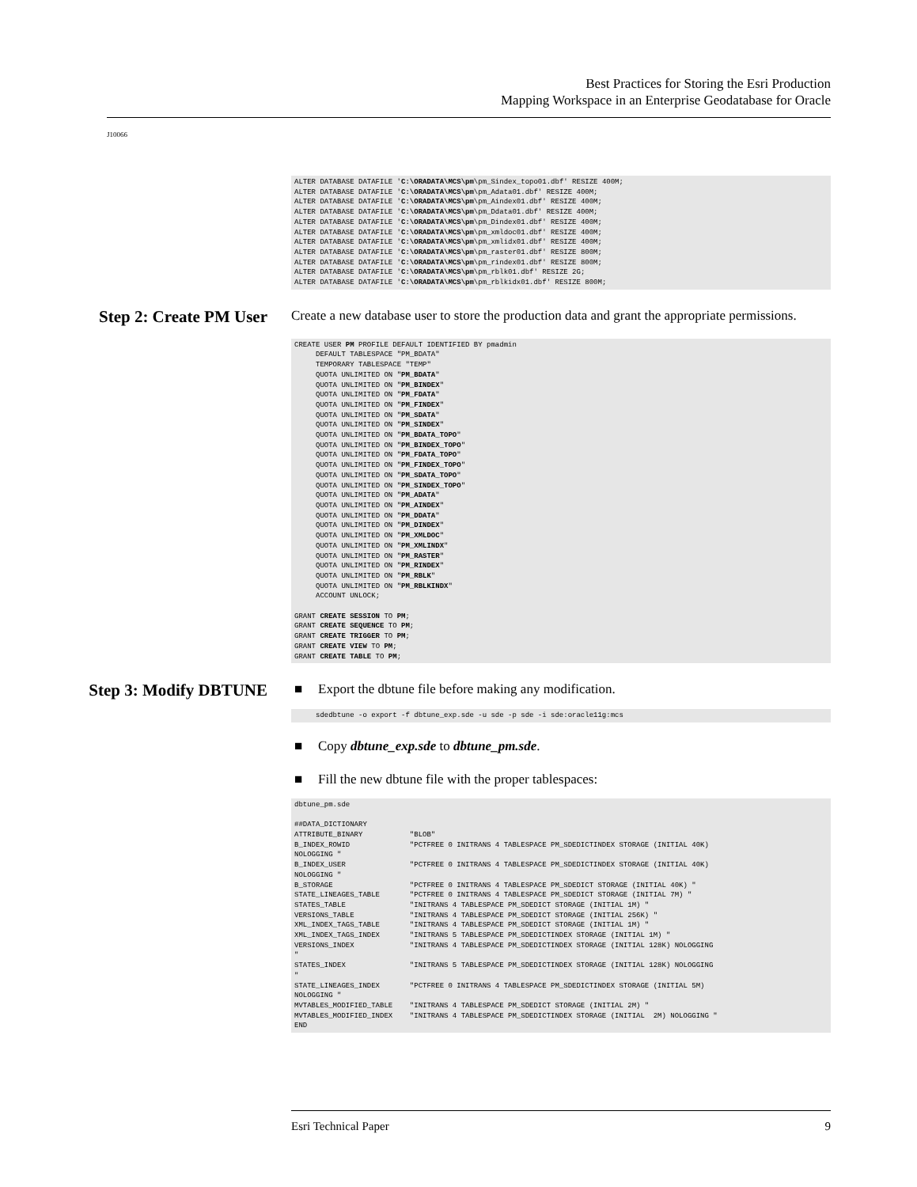Best Practices for Storing the Esri Production
Mapping Workspace in an Enterprise Geodatabase for Oracle
J10066
ALTER DATABASE DATAFILE 'C:\ORADATA\MCS\pm\pm_Sindex_topo01.dbf' RESIZE 400M;
ALTER DATABASE DATAFILE 'C:\ORADATA\MCS\pm\pm_Adata01.dbf' RESIZE 400M;
ALTER DATABASE DATAFILE 'C:\ORADATA\MCS\pm\pm_Aindex01.dbf' RESIZE 400M;
ALTER DATABASE DATAFILE 'C:\ORADATA\MCS\pm\pm_Ddata01.dbf' RESIZE 400M;
ALTER DATABASE DATAFILE 'C:\ORADATA\MCS\pm\pm_Dindex01.dbf' RESIZE 400M;
ALTER DATABASE DATAFILE 'C:\ORADATA\MCS\pm\pm_xmldoc01.dbf' RESIZE 400M;
ALTER DATABASE DATAFILE 'C:\ORADATA\MCS\pm\pm_xmlidx01.dbf' RESIZE 400M;
ALTER DATABASE DATAFILE 'C:\ORADATA\MCS\pm\pm_raster01.dbf' RESIZE 800M;
ALTER DATABASE DATAFILE 'C:\ORADATA\MCS\pm\pm_rindex01.dbf' RESIZE 800M;
ALTER DATABASE DATAFILE 'C:\ORADATA\MCS\pm\pm_rblk01.dbf' RESIZE 2G;
ALTER DATABASE DATAFILE 'C:\ORADATA\MCS\pm\pm_rblkidx01.dbf' RESIZE 800M;
Step 2: Create PM User
Create a new database user to store the production data and grant the appropriate permissions.
CREATE USER PM PROFILE DEFAULT IDENTIFIED BY pmadmin
     DEFAULT TABLESPACE "PM_BDATA"
     TEMPORARY TABLESPACE "TEMP"
     QUOTA UNLIMITED ON "PM_BDATA"
     QUOTA UNLIMITED ON "PM_BINDEX"
     QUOTA UNLIMITED ON "PM_FDATA"
     QUOTA UNLIMITED ON "PM_FINDEX"
     QUOTA UNLIMITED ON "PM_SDATA"
     QUOTA UNLIMITED ON "PM_SINDEX"
     QUOTA UNLIMITED ON "PM_BDATA_TOPO"
     QUOTA UNLIMITED ON "PM_BINDEX_TOPO"
     QUOTA UNLIMITED ON "PM_FDATA_TOPO"
     QUOTA UNLIMITED ON "PM_FINDEX_TOPO"
     QUOTA UNLIMITED ON "PM_SDATA_TOPO"
     QUOTA UNLIMITED ON "PM_SINDEX_TOPO"
     QUOTA UNLIMITED ON "PM_ADATA"
     QUOTA UNLIMITED ON "PM_AINDEX"
     QUOTA UNLIMITED ON "PM_DDATA"
     QUOTA UNLIMITED ON "PM_DINDEX"
     QUOTA UNLIMITED ON "PM_XMLDOC"
     QUOTA UNLIMITED ON "PM_XMLINDX"
     QUOTA UNLIMITED ON "PM_RASTER"
     QUOTA UNLIMITED ON "PM_RINDEX"
     QUOTA UNLIMITED ON "PM_RBLK"
     QUOTA UNLIMITED ON "PM_RBLKINDX"
     ACCOUNT UNLOCK;

GRANT CREATE SESSION TO PM;
GRANT CREATE SEQUENCE TO PM;
GRANT CREATE TRIGGER TO PM;
GRANT CREATE VIEW TO PM;
GRANT CREATE TABLE TO PM;
Step 3: Modify DBTUNE
■ Export the dbtune file before making any modification.
     sdedbtune -o export -f dbtune_exp.sde -u sde -p sde -i sde:oracle11g:mcs
■ Copy dbtune_exp.sde to dbtune_pm.sde.
■ Fill the new dbtune file with the proper tablespaces:
dbtune_pm.sde

##DATA_DICTIONARY
ATTRIBUTE_BINARY           "BLOB"
B_INDEX_ROWID              "PCTFREE 0 INITRANS 4 TABLESPACE PM_SDEDICTINDEX STORAGE (INITIAL 40K)
NOLOGGING "
B_INDEX_USER               "PCTFREE 0 INITRANS 4 TABLESPACE PM_SDEDICTINDEX STORAGE (INITIAL 40K)
NOLOGGING "
B_STORAGE                  "PCTFREE 0 INITRANS 4 TABLESPACE PM_SDEDICT STORAGE (INITIAL 40K) "
STATE_LINEAGES_TABLE       "PCTFREE 0 INITRANS 4 TABLESPACE PM_SDEDICT STORAGE (INITIAL 7M) "
STATES_TABLE               "INITRANS 4 TABLESPACE PM_SDEDICT STORAGE (INITIAL 1M) "
VERSIONS_TABLE             "INITRANS 4 TABLESPACE PM_SDEDICT STORAGE (INITIAL 256K) "
XML_INDEX_TAGS_TABLE       "INITRANS 4 TABLESPACE PM_SDEDICT STORAGE (INITIAL 1M) "
XML_INDEX_TAGS_INDEX       "INITRANS 5 TABLESPACE PM_SDEDICTINDEX STORAGE (INITIAL 1M) "
VERSIONS_INDEX             "INITRANS 4 TABLESPACE PM_SDEDICTINDEX STORAGE (INITIAL 128K) NOLOGGING
"
STATES_INDEX               "INITRANS 5 TABLESPACE PM_SDEDICTINDEX STORAGE (INITIAL 128K) NOLOGGING
"
STATE_LINEAGES_INDEX       "PCTFREE 0 INITRANS 4 TABLESPACE PM_SDEDICTINDEX STORAGE (INITIAL 5M)
NOLOGGING "
MVTABLES_MODIFIED_TABLE    "INITRANS 4 TABLESPACE PM_SDEDICT STORAGE (INITIAL 2M) "
MVTABLES_MODIFIED_INDEX    "INITRANS 4 TABLESPACE PM_SDEDICTINDEX STORAGE (INITIAL  2M) NOLOGGING "
END
Esri Technical Paper 9